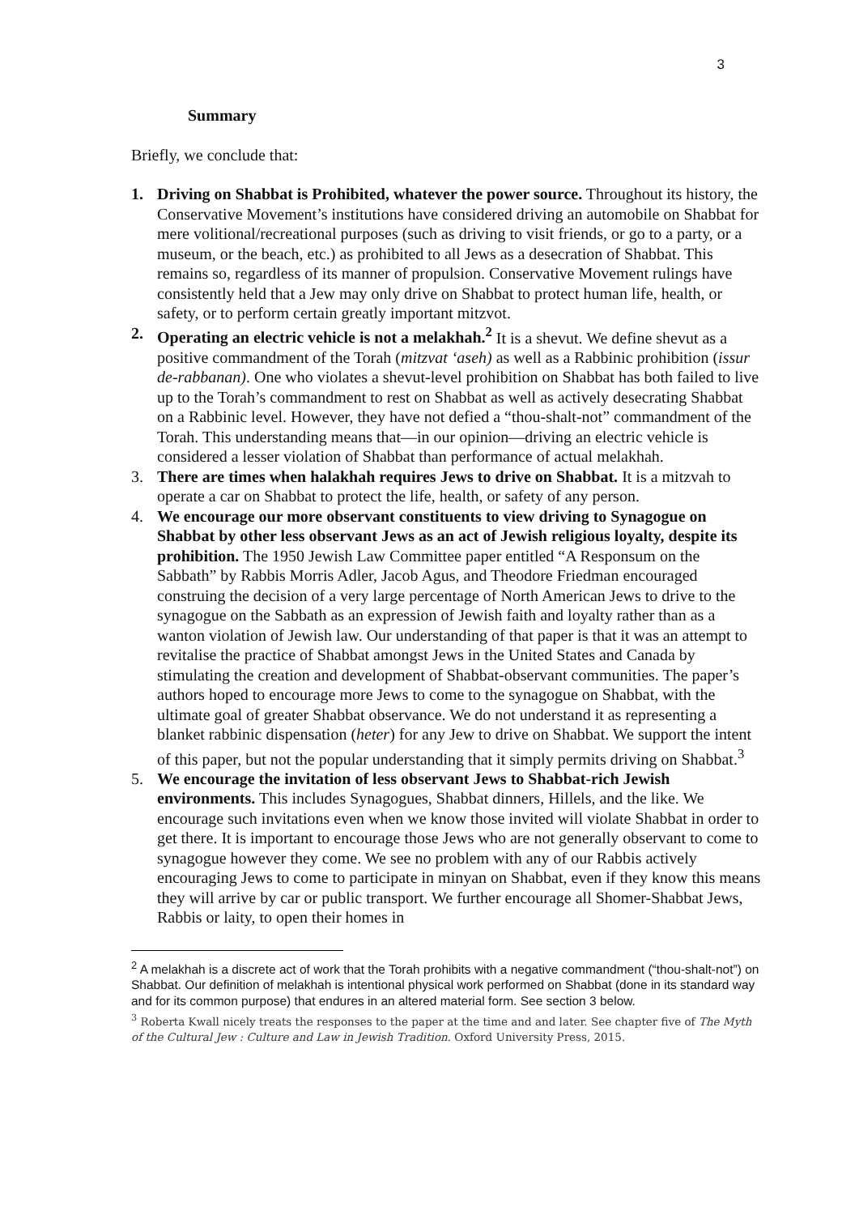3
Summary
Briefly, we conclude that:
1. Driving on Shabbat is Prohibited, whatever the power source. Throughout its history, the Conservative Movement’s institutions have considered driving an automobile on Shabbat for mere volitional/recreational purposes (such as driving to visit friends, or go to a party, or a museum, or the beach, etc.) as prohibited to all Jews as a desecration of Shabbat. This remains so, regardless of its manner of propulsion. Conservative Movement rulings have consistently held that a Jew may only drive on Shabbat to protect human life, health, or safety, or to perform certain greatly important mitzvot.
2. Operating an electric vehicle is not a melakhah.<sup>2</sup> It is a shevut. We define shevut as a positive commandment of the Torah (mitzvat ‘aseh) as well as a Rabbinic prohibition (issur de-rabbanan). One who violates a shevut-level prohibition on Shabbat has both failed to live up to the Torah’s commandment to rest on Shabbat as well as actively desecrating Shabbat on a Rabbinic level. However, they have not defied a “thou-shalt-not” commandment of the Torah. This understanding means that—in our opinion—driving an electric vehicle is considered a lesser violation of Shabbat than performance of actual melakhah.
3. There are times when halakhah requires Jews to drive on Shabbat. It is a mitzvah to operate a car on Shabbat to protect the life, health, or safety of any person.
4. We encourage our more observant constituents to view driving to Synagogue on Shabbat by other less observant Jews as an act of Jewish religious loyalty, despite its prohibition. The 1950 Jewish Law Committee paper entitled “A Responsum on the Sabbath” by Rabbis Morris Adler, Jacob Agus, and Theodore Friedman encouraged construing the decision of a very large percentage of North American Jews to drive to the synagogue on the Sabbath as an expression of Jewish faith and loyalty rather than as a wanton violation of Jewish law. Our understanding of that paper is that it was an attempt to revitalise the practice of Shabbat amongst Jews in the United States and Canada by stimulating the creation and development of Shabbat-observant communities. The paper’s authors hoped to encourage more Jews to come to the synagogue on Shabbat, with the ultimate goal of greater Shabbat observance. We do not understand it as representing a blanket rabbinic dispensation (heter) for any Jew to drive on Shabbat. We support the intent of this paper, but not the popular understanding that it simply permits driving on Shabbat.<sup>3</sup>
5. We encourage the invitation of less observant Jews to Shabbat-rich Jewish environments. This includes Synagogues, Shabbat dinners, Hillels, and the like. We encourage such invitations even when we know those invited will violate Shabbat in order to get there. It is important to encourage those Jews who are not generally observant to come to synagogue however they come. We see no problem with any of our Rabbis actively encouraging Jews to come to participate in minyan on Shabbat, even if they know this means they will arrive by car or public transport. We further encourage all Shomer-Shabbat Jews, Rabbis or laity, to open their homes in
<sup>2</sup> A melakhah is a discrete act of work that the Torah prohibits with a negative commandment (“thou-shalt-not”) on Shabbat. Our definition of melakhah is intentional physical work performed on Shabbat (done in its standard way and for its common purpose) that endures in an altered material form. See section 3 below.
<sup>3</sup> Roberta Kwall nicely treats the responses to the paper at the time and and later. See chapter five of The Myth of the Cultural Jew : Culture and Law in Jewish Tradition. Oxford University Press, 2015.